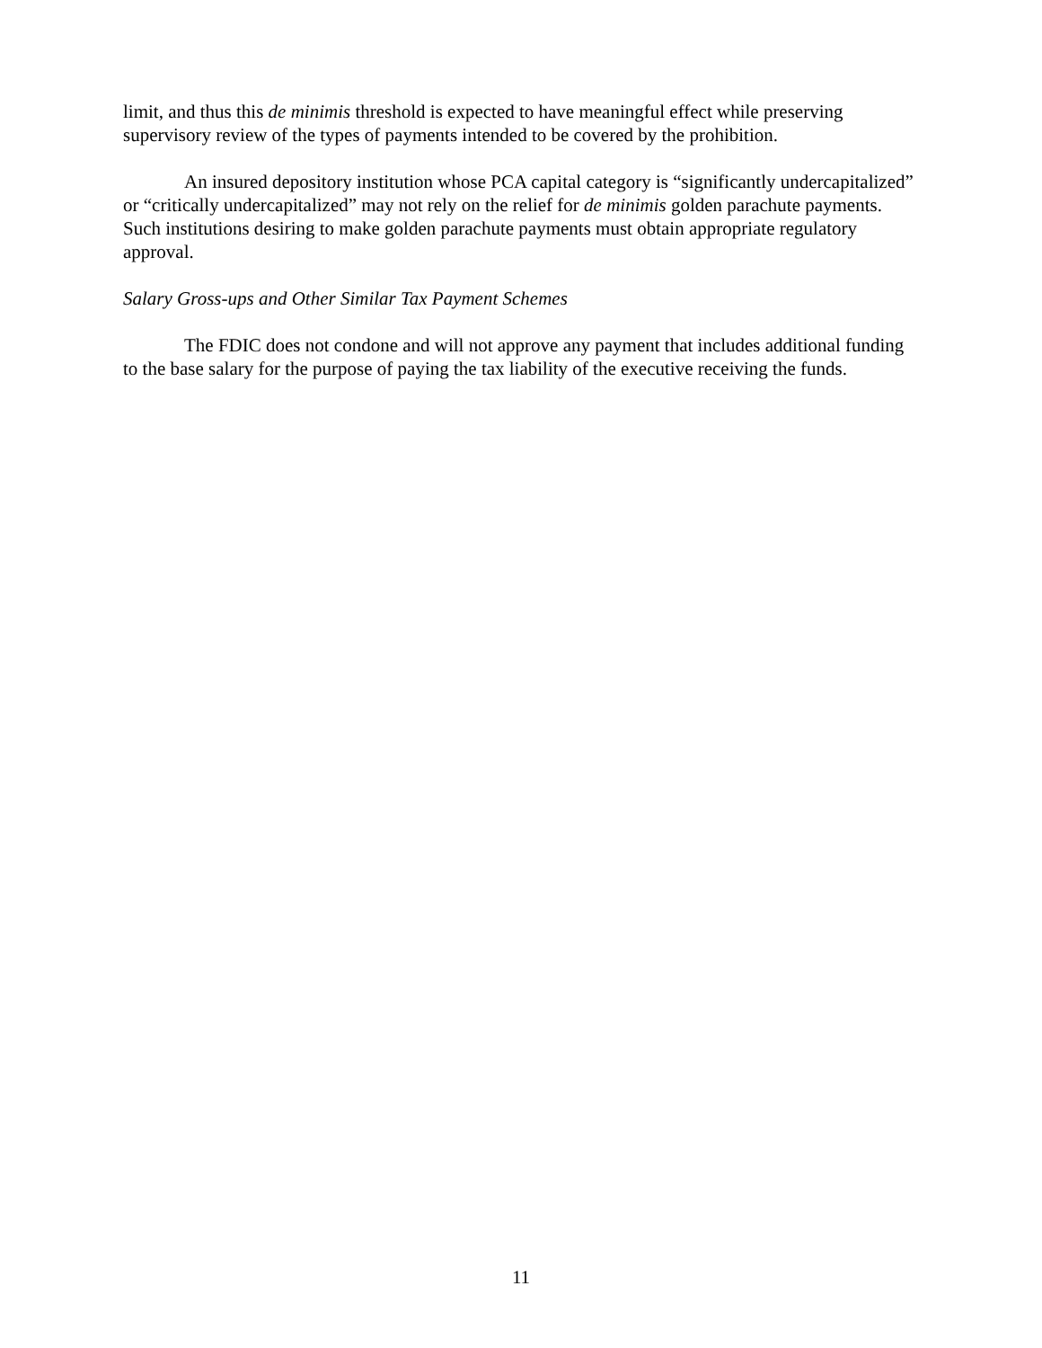limit, and thus this de minimis threshold is expected to have meaningful effect while preserving supervisory review of the types of payments intended to be covered by the prohibition.
An insured depository institution whose PCA capital category is “significantly undercapitalized” or “critically undercapitalized” may not rely on the relief for de minimis golden parachute payments. Such institutions desiring to make golden parachute payments must obtain appropriate regulatory approval.
Salary Gross-ups and Other Similar Tax Payment Schemes
The FDIC does not condone and will not approve any payment that includes additional funding to the base salary for the purpose of paying the tax liability of the executive receiving the funds.
11